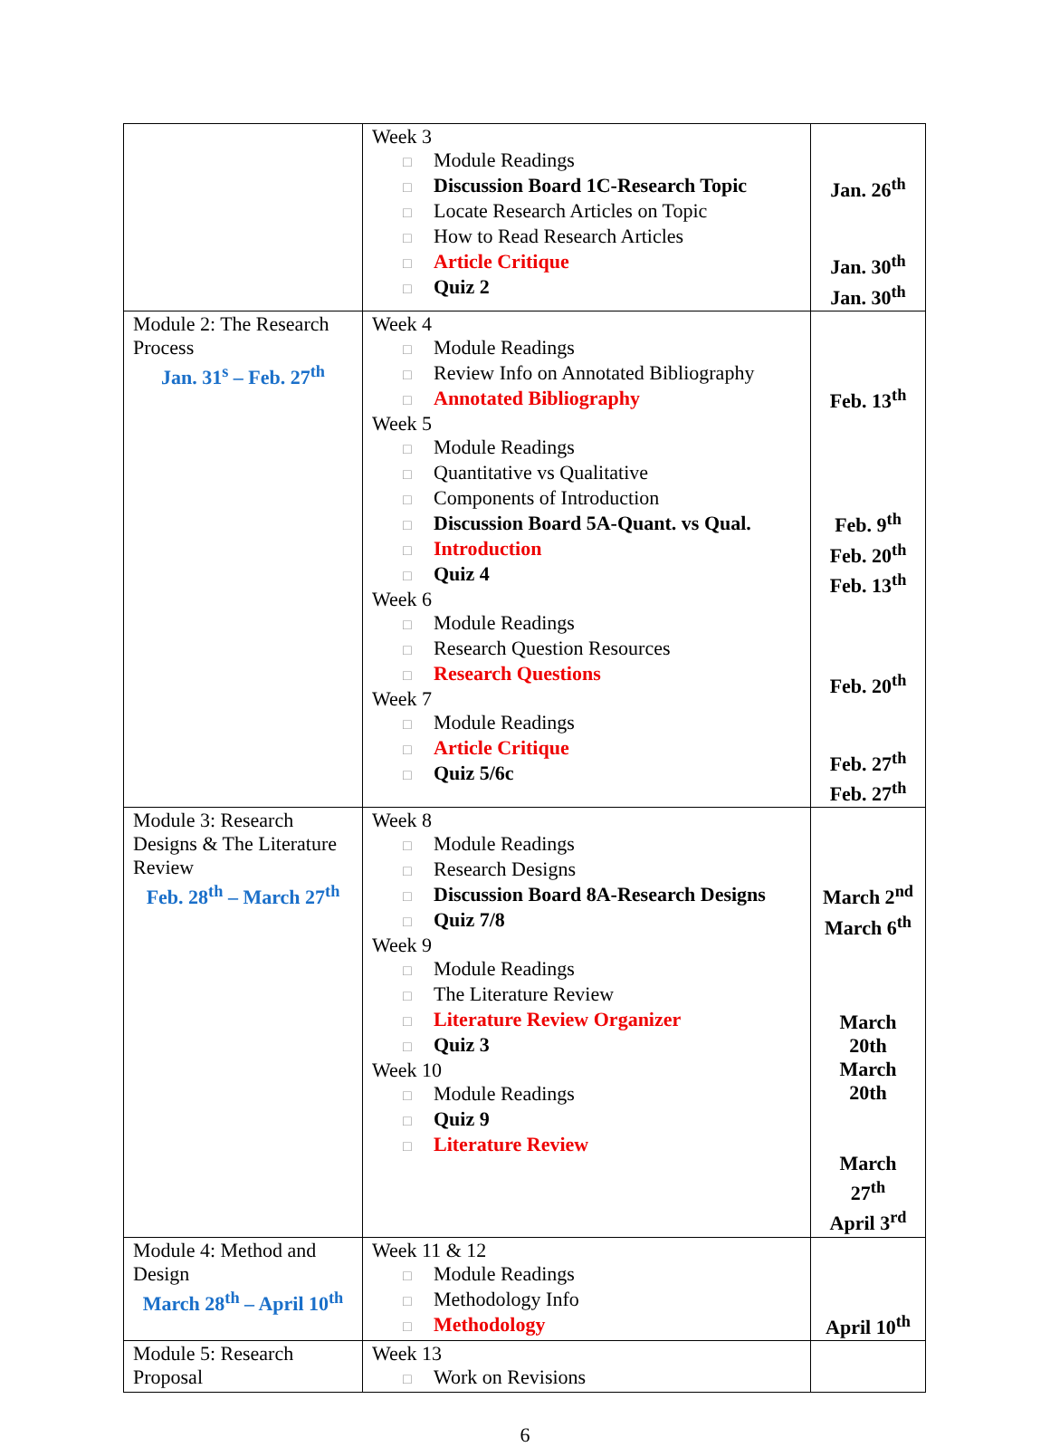| | Week 3 □ Module Readings □ Discussion Board 1C-Research Topic □ Locate Research Articles on Topic □ How to Read Research Articles □ Article Critique □ Quiz 2 | Jan. 26<sup>th</sup> Jan. 30<sup>th</sup> Jan. 30<sup>th</sup> |
| Module 2: The Research Process Jan. 31<sup>s</sup> – Feb. 27<sup>th</sup> | Week 4 □ Module Readings □ Review Info on Annotated Bibliography □ Annotated Bibliography Week 5 □ Module Readings □ Quantitative vs Qualitative □ Components of Introduction □ Discussion Board 5A-Quant. vs Qual. □ Introduction □ Quiz 4 Week 6 □ Module Readings □ Research Question Resources □ Research Questions Week 7 □ Module Readings □ Article Critique □ Quiz 5/6c | Feb. 13<sup>th</sup> Feb. 9<sup>th</sup> Feb. 20<sup>th</sup> Feb. 13<sup>th</sup> Feb. 20<sup>th</sup> Feb. 27<sup>th</sup> Feb. 27<sup>th</sup> |
| Module 3: Research Designs & The Literature Review Feb. 28<sup>th</sup> – March 27<sup>th</sup> | Week 8 □ Module Readings □ Research Designs □ Discussion Board 8A-Research Designs □ Quiz 7/8 Week 9 □ Module Readings □ The Literature Review □ Literature Review Organizer □ Quiz 3 Week 10 □ Module Readings □ Quiz 9 □ Literature Review | March 2<sup>nd</sup> March 6<sup>th</sup> March 20th March 20th March 27<sup>th</sup> April 3<sup>rd</sup> |
| Module 4: Method and Design March 28<sup>th</sup> – April 10<sup>th</sup> | Week 11 & 12 □ Module Readings □ Methodology Info □ Methodology | April 10<sup>th</sup> |
| Module 5: Research Proposal | Week 13 □ Work on Revisions | |
6